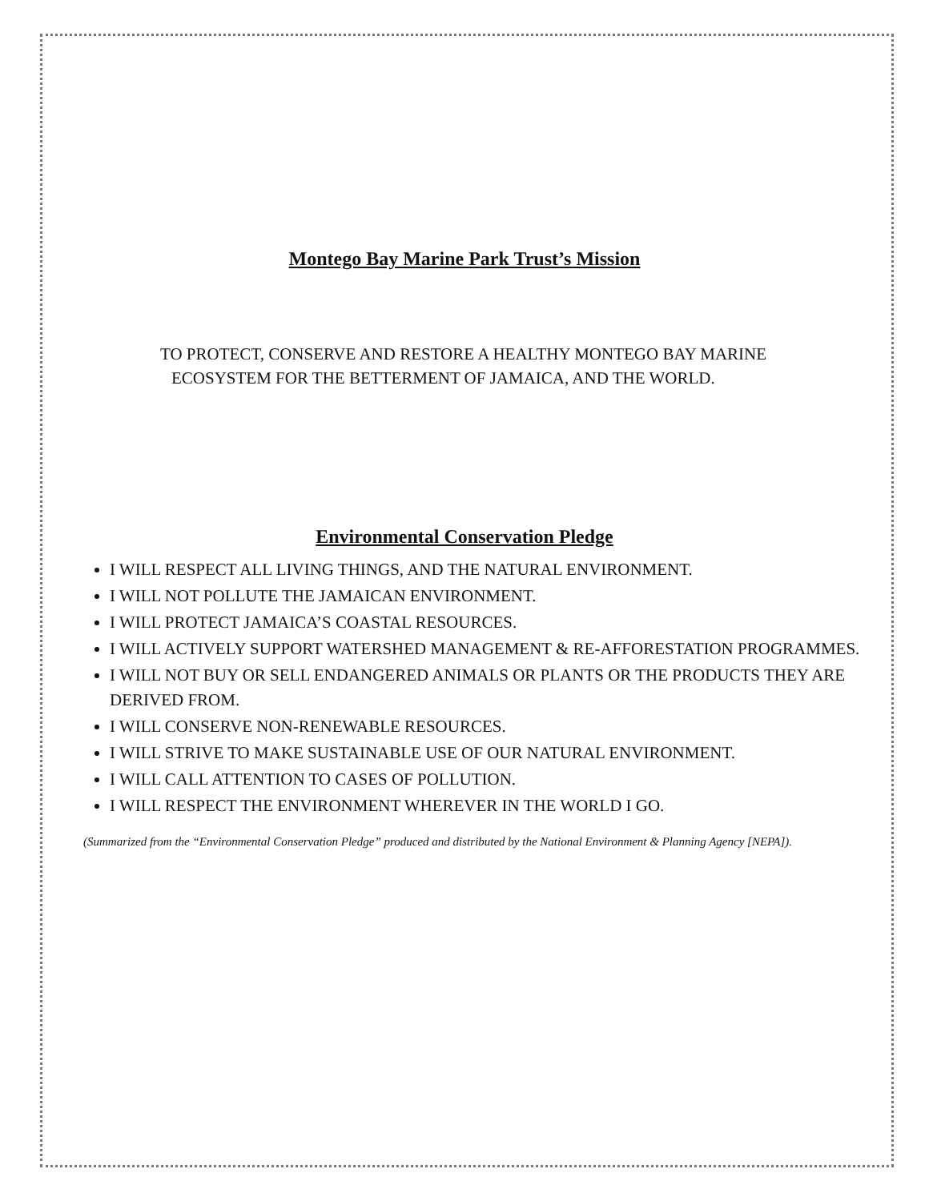Montego Bay Marine Park Trust’s Mission
TO PROTECT, CONSERVE AND RESTORE A HEALTHY MONTEGO BAY MARINE
ECOSYSTEM FOR THE BETTERMENT OF JAMAICA, AND THE WORLD.
Environmental Conservation Pledge
I WILL RESPECT ALL LIVING THINGS, AND THE NATURAL ENVIRONMENT.
I WILL NOT POLLUTE THE JAMAICAN ENVIRONMENT.
I WILL PROTECT JAMAICA’S COASTAL RESOURCES.
I WILL ACTIVELY SUPPORT WATERSHED MANAGEMENT & RE-AFFORESTATION PROGRAMMES.
I WILL NOT BUY OR SELL ENDANGERED ANIMALS OR PLANTS OR THE PRODUCTS THEY ARE DERIVED FROM.
I WILL CONSERVE NON-RENEWABLE RESOURCES.
I WILL STRIVE TO MAKE SUSTAINABLE USE OF OUR NATURAL ENVIRONMENT.
I WILL CALL ATTENTION TO CASES OF POLLUTION.
I WILL RESPECT THE ENVIRONMENT WHEREVER IN THE WORLD I GO.
(Summarized from the “Environmental Conservation Pledge” produced and distributed by the National Environment & Planning Agency [NEPA]).